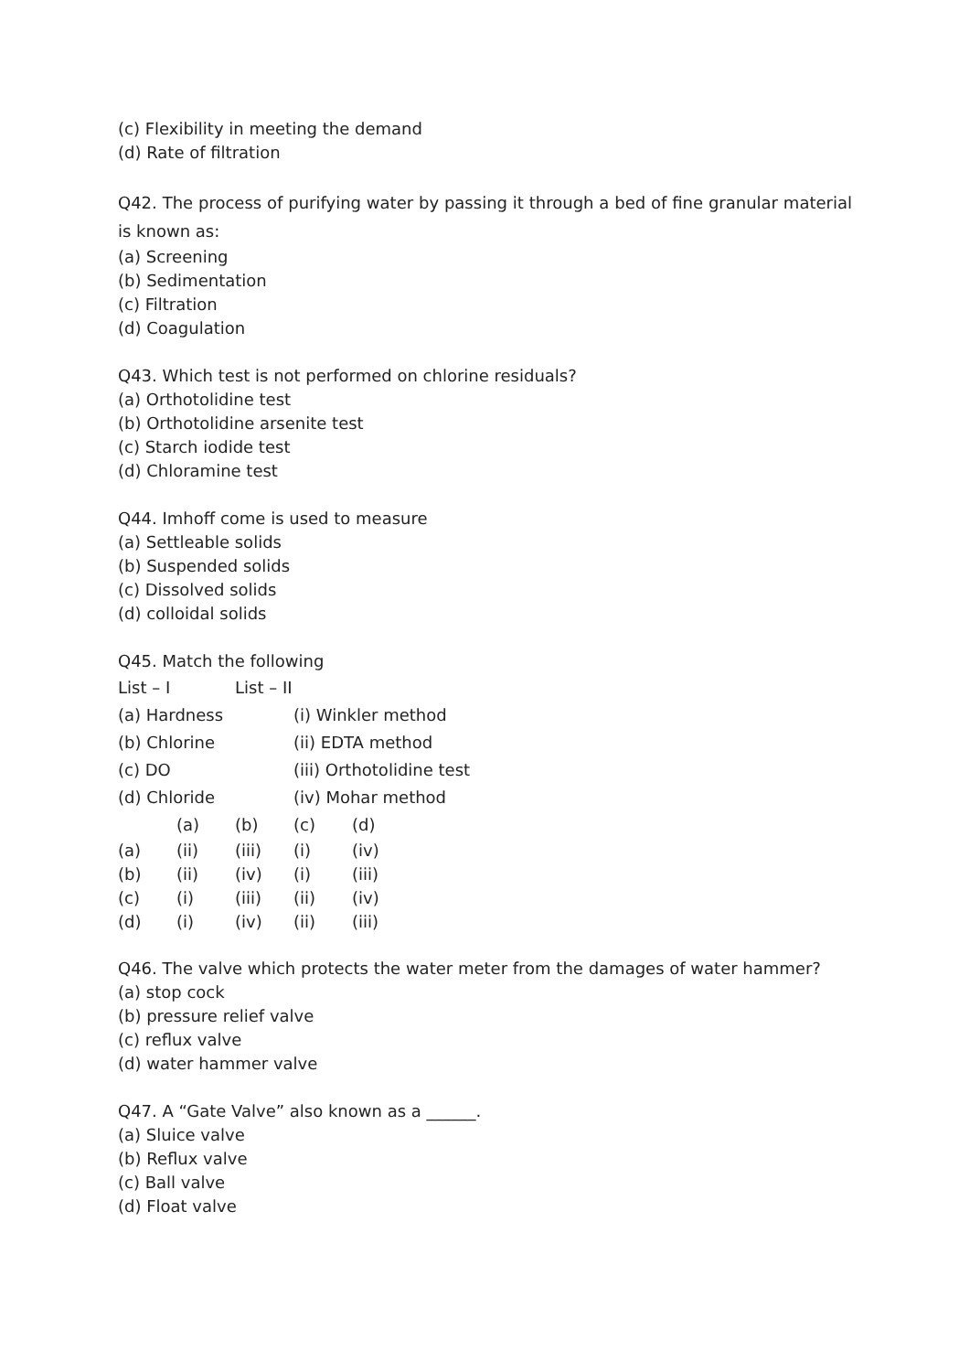(c) Flexibility in meeting the demand
(d) Rate of filtration
Q42. The process of purifying water by passing it through a bed of fine granular material is known as:
(a) Screening
(b) Sedimentation
(c) Filtration
(d) Coagulation
Q43. Which test is not performed on chlorine residuals?
(a) Orthotolidine test
(b) Orthotolidine arsenite test
(c) Starch iodide test
(d) Chloramine test
Q44. Imhoff come is used to measure
(a) Settleable solids
(b) Suspended solids
(c) Dissolved solids
(d) colloidal solids
Q45. Match the following
| List – I | List – II | |
| (a) Hardness | | (i) Winkler method |
| (b) Chlorine | | (ii) EDTA method |
| (c) DO | | (iii) Orthotolidine test |
| (d) Chloride | | (iv) Mohar method |
| | (a) | (b) | (c) | (d) |
| (a) | (ii) | (iii) | (i) | (iv) |
| (b) | (ii) | (iv) | (i) | (iii) |
| (c) | (i) | (iii) | (ii) | (iv) |
| (d) | (i) | (iv) | (ii) | (iii) |
Q46. The valve which protects the water meter from the damages of water hammer?
(a) stop cock
(b) pressure relief valve
(c) reflux valve
(d) water hammer valve
Q47. A “Gate Valve” also known as a ______.
(a) Sluice valve
(b) Reflux valve
(c) Ball valve
(d) Float valve